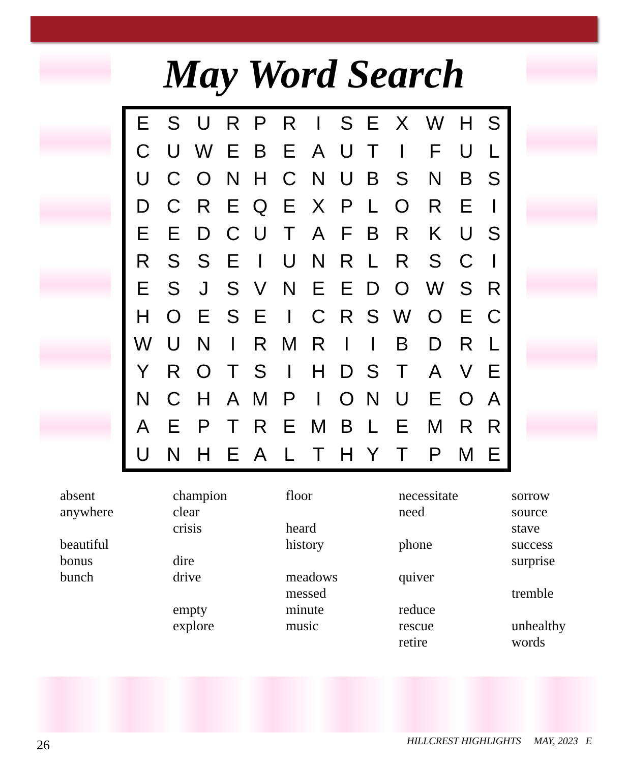May Word Search
| E | S | U | R | P | R | I | S | E | X | W | H | S |
| C | U | W | E | B | E | A | U | T | I | F | U | L |
| U | C | O | N | H | C | N | U | B | S | N | B | S |
| D | C | R | E | Q | E | X | P | L | O | R | E | I |
| E | E | D | C | U | T | A | F | B | R | K | U | S |
| R | S | S | E | I | U | N | R | L | R | S | C | I |
| E | S | J | S | V | N | E | E | D | O | W | S | R |
| H | O | E | S | E | I | C | R | S | W | O | E | C |
| W | U | N | I | R | M | R | I | I | B | D | R | L |
| Y | R | O | T | S | I | H | D | S | T | A | V | E |
| N | C | H | A | M | P | I | O | N | U | E | O | A |
| A | E | P | T | R | E | M | B | L | E | M | R | R |
| U | N | H | E | A | L | T | H | Y | T | P | M | E |
absent
anywhere
beautiful
bonus
bunch
champion
clear
crisis
dire
drive
empty
explore
floor
heard
history
meadows
messed
minute
music
necessitate
need
phone
quiver
reduce
rescue
retire
sorrow
source
stave
success
surprise
tremble
unhealthy
words
26
HILLCREST HIGHLIGHTS MAY, 2023 E